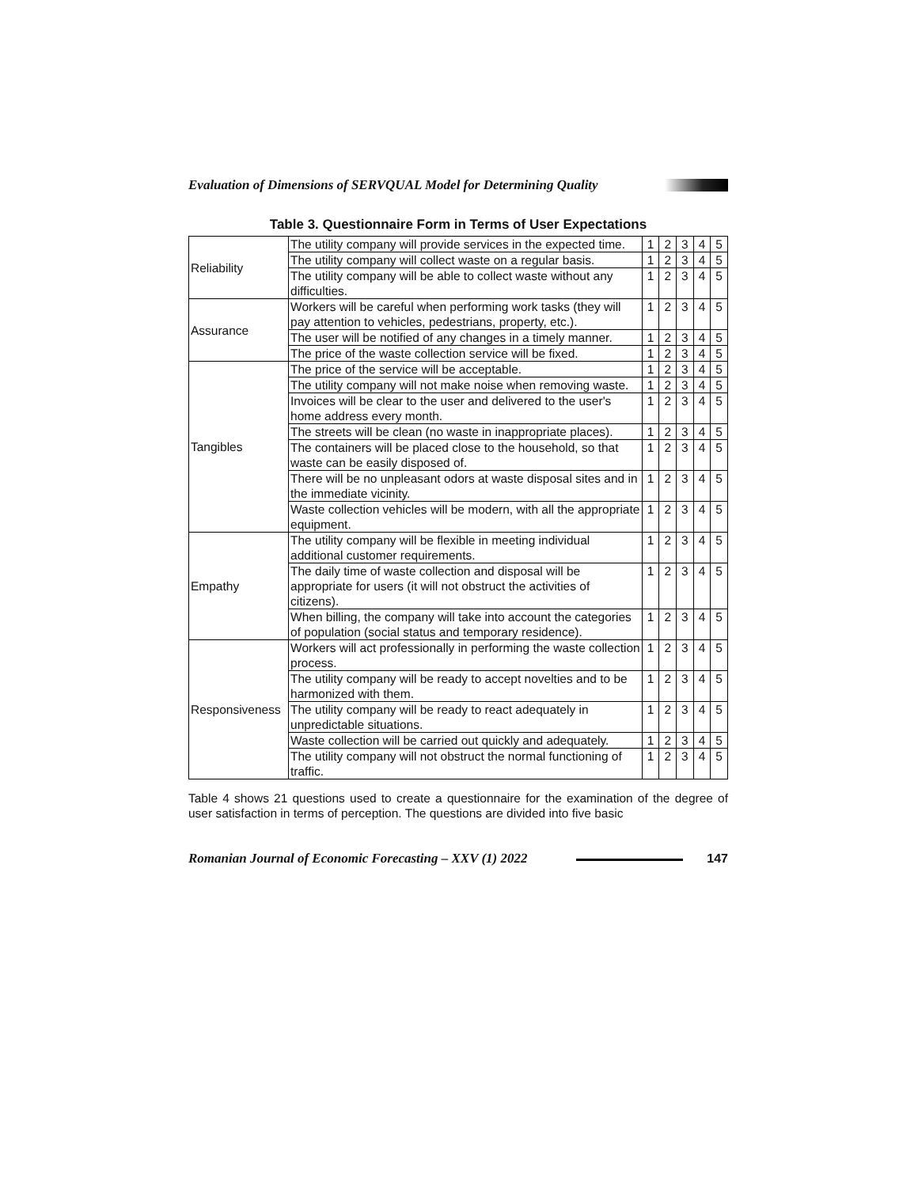Evaluation of Dimensions of SERVQUAL Model for Determining Quality
Table 3. Questionnaire Form in Terms of User Expectations
| Reliability | The utility company will provide services in the expected time. | 1 | 2 | 3 | 4 | 5 |
| | The utility company will collect waste on a regular basis. | 1 | 2 | 3 | 4 | 5 |
| | The utility company will be able to collect waste without any difficulties. | 1 | 2 | 3 | 4 | 5 |
| Assurance | Workers will be careful when performing work tasks (they will pay attention to vehicles, pedestrians, property, etc.). | 1 | 2 | 3 | 4 | 5 |
| | The user will be notified of any changes in a timely manner. | 1 | 2 | 3 | 4 | 5 |
| | The price of the waste collection service will be fixed. | 1 | 2 | 3 | 4 | 5 |
| Tangibles | The price of the service will be acceptable. | 1 | 2 | 3 | 4 | 5 |
| | The utility company will not make noise when removing waste. | 1 | 2 | 3 | 4 | 5 |
| | Invoices will be clear to the user and delivered to the user's home address every month. | 1 | 2 | 3 | 4 | 5 |
| | The streets will be clean (no waste in inappropriate places). | 1 | 2 | 3 | 4 | 5 |
| | The containers will be placed close to the household, so that waste can be easily disposed of. | 1 | 2 | 3 | 4 | 5 |
| | There will be no unpleasant odors at waste disposal sites and in the immediate vicinity. | 1 | 2 | 3 | 4 | 5 |
| | Waste collection vehicles will be modern, with all the appropriate equipment. | 1 | 2 | 3 | 4 | 5 |
| Empathy | The utility company will be flexible in meeting individual additional customer requirements. | 1 | 2 | 3 | 4 | 5 |
| | The daily time of waste collection and disposal will be appropriate for users (it will not obstruct the activities of citizens). | 1 | 2 | 3 | 4 | 5 |
| | When billing, the company will take into account the categories of population (social status and temporary residence). | 1 | 2 | 3 | 4 | 5 |
| Responsiveness | Workers will act professionally in performing the waste collection process. | 1 | 2 | 3 | 4 | 5 |
| | The utility company will be ready to accept novelties and to be harmonized with them. | 1 | 2 | 3 | 4 | 5 |
| | The utility company will be ready to react adequately in unpredictable situations. | 1 | 2 | 3 | 4 | 5 |
| | Waste collection will be carried out quickly and adequately. | 1 | 2 | 3 | 4 | 5 |
| | The utility company will not obstruct the normal functioning of traffic. | 1 | 2 | 3 | 4 | 5 |
Table 4 shows 21 questions used to create a questionnaire for the examination of the degree of user satisfaction in terms of perception. The questions are divided into five basic
Romanian Journal of Economic Forecasting – XXV (1) 2022 147